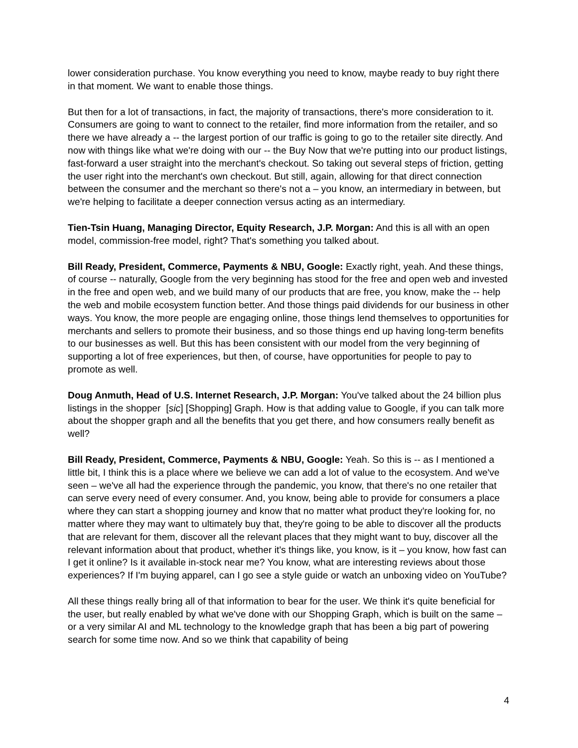lower consideration purchase. You know everything you need to know, maybe ready to buy right there in that moment. We want to enable those things.
But then for a lot of transactions, in fact, the majority of transactions, there's more consideration to it. Consumers are going to want to connect to the retailer, find more information from the retailer, and so there we have already a -- the largest portion of our traffic is going to go to the retailer site directly. And now with things like what we're doing with our -- the Buy Now that we're putting into our product listings, fast-forward a user straight into the merchant's checkout. So taking out several steps of friction, getting the user right into the merchant's own checkout. But still, again, allowing for that direct connection between the consumer and the merchant so there's not a – you know, an intermediary in between, but we're helping to facilitate a deeper connection versus acting as an intermediary.
Tien-Tsin Huang, Managing Director, Equity Research, J.P. Morgan: And this is all with an open model, commission-free model, right? That's something you talked about.
Bill Ready, President, Commerce, Payments & NBU, Google: Exactly right, yeah. And these things, of course -- naturally, Google from the very beginning has stood for the free and open web and invested in the free and open web, and we build many of our products that are free, you know, make the -- help the web and mobile ecosystem function better. And those things paid dividends for our business in other ways. You know, the more people are engaging online, those things lend themselves to opportunities for merchants and sellers to promote their business, and so those things end up having long-term benefits to our businesses as well. But this has been consistent with our model from the very beginning of supporting a lot of free experiences, but then, of course, have opportunities for people to pay to promote as well.
Doug Anmuth, Head of U.S. Internet Research, J.P. Morgan: You've talked about the 24 billion plus listings in the shopper [sic] [Shopping] Graph. How is that adding value to Google, if you can talk more about the shopper graph and all the benefits that you get there, and how consumers really benefit as well?
Bill Ready, President, Commerce, Payments & NBU, Google: Yeah. So this is -- as I mentioned a little bit, I think this is a place where we believe we can add a lot of value to the ecosystem. And we've seen – we've all had the experience through the pandemic, you know, that there's no one retailer that can serve every need of every consumer. And, you know, being able to provide for consumers a place where they can start a shopping journey and know that no matter what product they're looking for, no matter where they may want to ultimately buy that, they're going to be able to discover all the products that are relevant for them, discover all the relevant places that they might want to buy, discover all the relevant information about that product, whether it's things like, you know, is it – you know, how fast can I get it online? Is it available in-stock near me? You know, what are interesting reviews about those experiences? If I'm buying apparel, can I go see a style guide or watch an unboxing video on YouTube?
All these things really bring all of that information to bear for the user. We think it's quite beneficial for the user, but really enabled by what we've done with our Shopping Graph, which is built on the same – or a very similar AI and ML technology to the knowledge graph that has been a big part of powering search for some time now. And so we think that capability of being
4